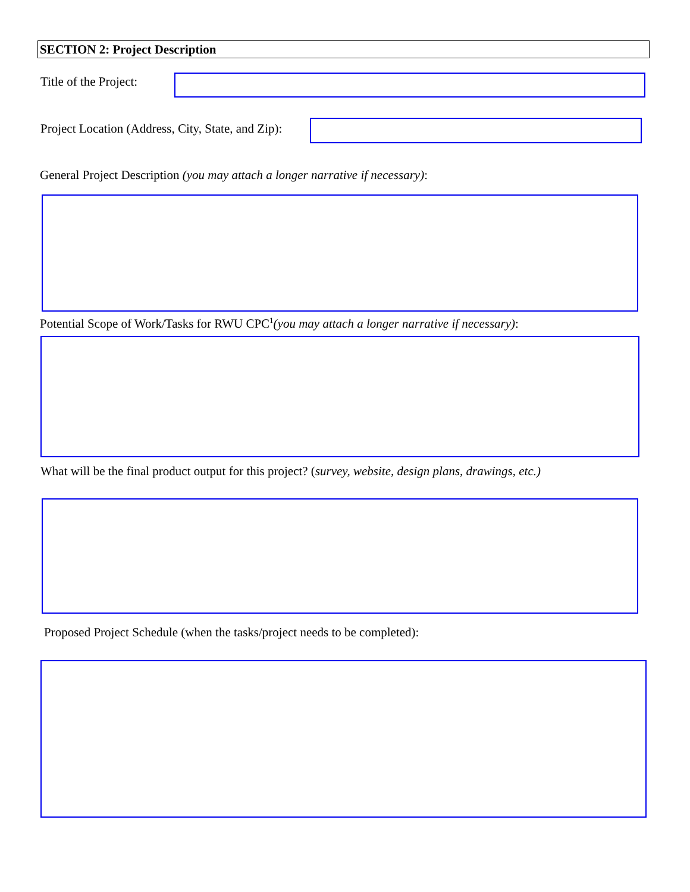SECTION 2: Project Description
Title of the Project:
Project Location (Address, City, State, and Zip):
General Project Description (you may attach a longer narrative if necessary):
Potential Scope of Work/Tasks for RWU CPC<sup>1</sup>(you may attach a longer narrative if necessary):
What will be the final product output for this project? (survey, website, design plans, drawings, etc.)
Proposed Project Schedule (when the tasks/project needs to be completed):